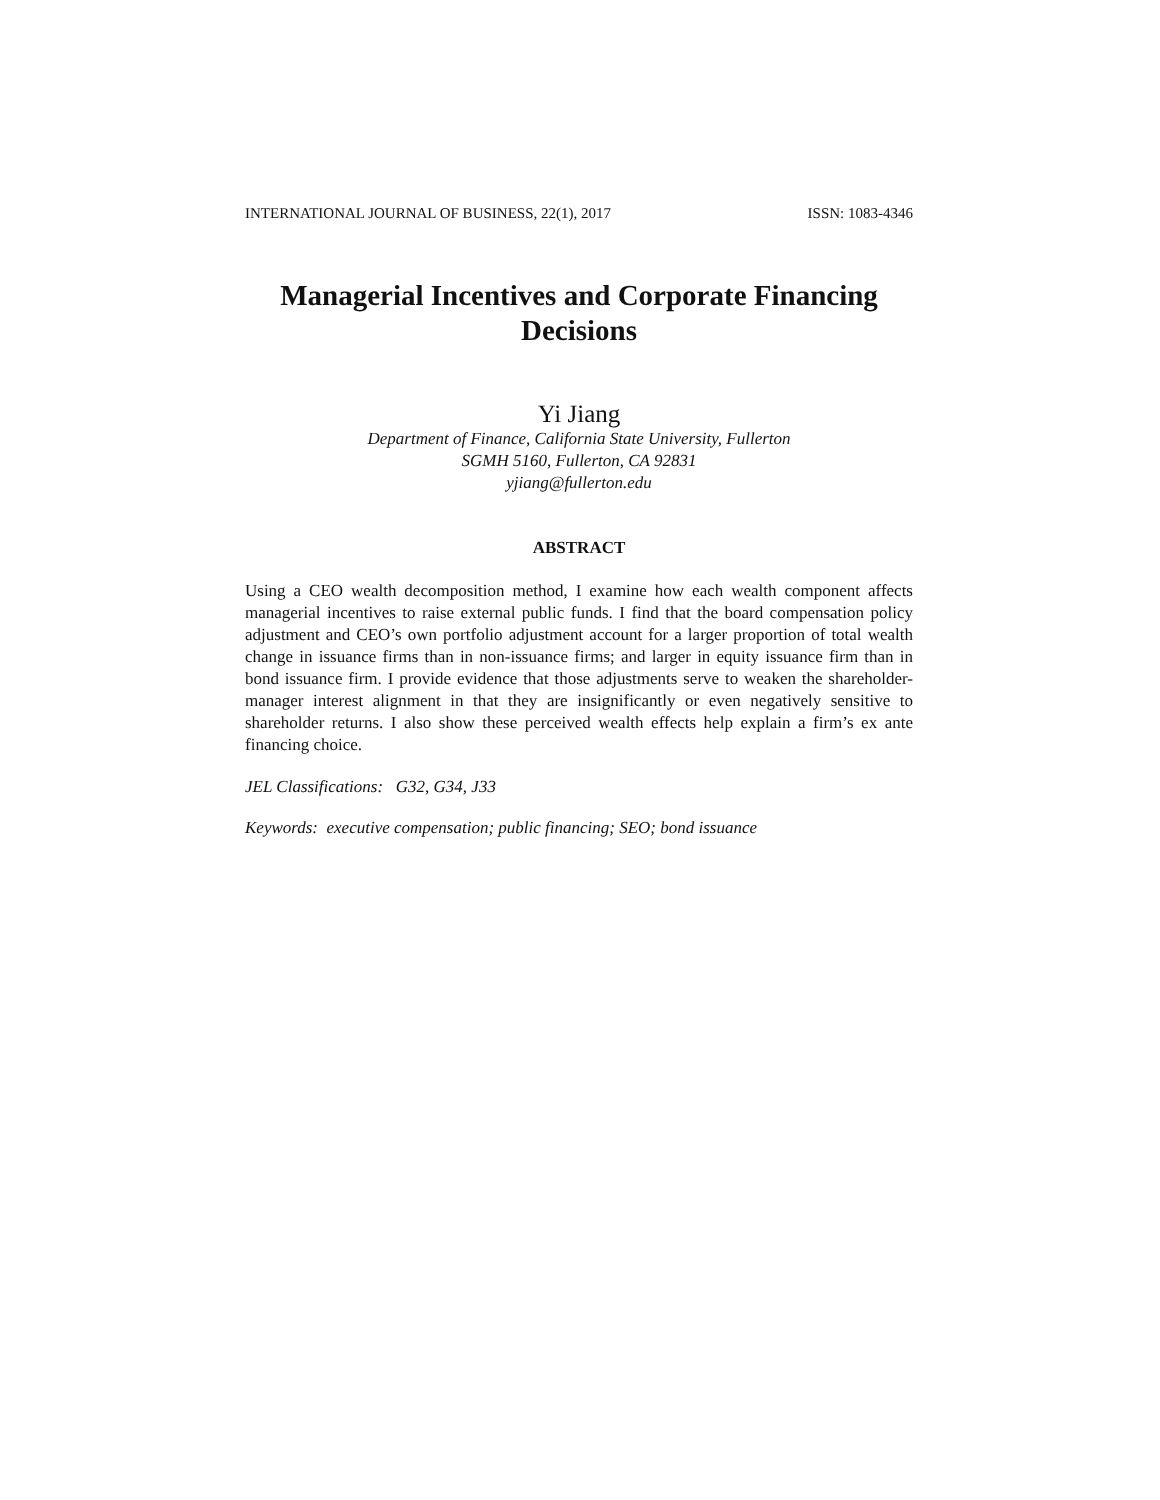INTERNATIONAL JOURNAL OF BUSINESS, 22(1), 2017 ISSN: 1083-4346
Managerial Incentives and Corporate Financing
Decisions
Yi Jiang
Department of Finance, California State University, Fullerton
SGMH 5160, Fullerton, CA 92831
yjiang@fullerton.edu
ABSTRACT
Using a CEO wealth decomposition method, I examine how each wealth component affects managerial incentives to raise external public funds. I find that the board compensation policy adjustment and CEO’s own portfolio adjustment account for a larger proportion of total wealth change in issuance firms than in non-issuance firms; and larger in equity issuance firm than in bond issuance firm. I provide evidence that those adjustments serve to weaken the shareholder-manager interest alignment in that they are insignificantly or even negatively sensitive to shareholder returns. I also show these perceived wealth effects help explain a firm’s ex ante financing choice.
JEL Classifications: G32, G34, J33
Keywords: executive compensation; public financing; SEO; bond issuance